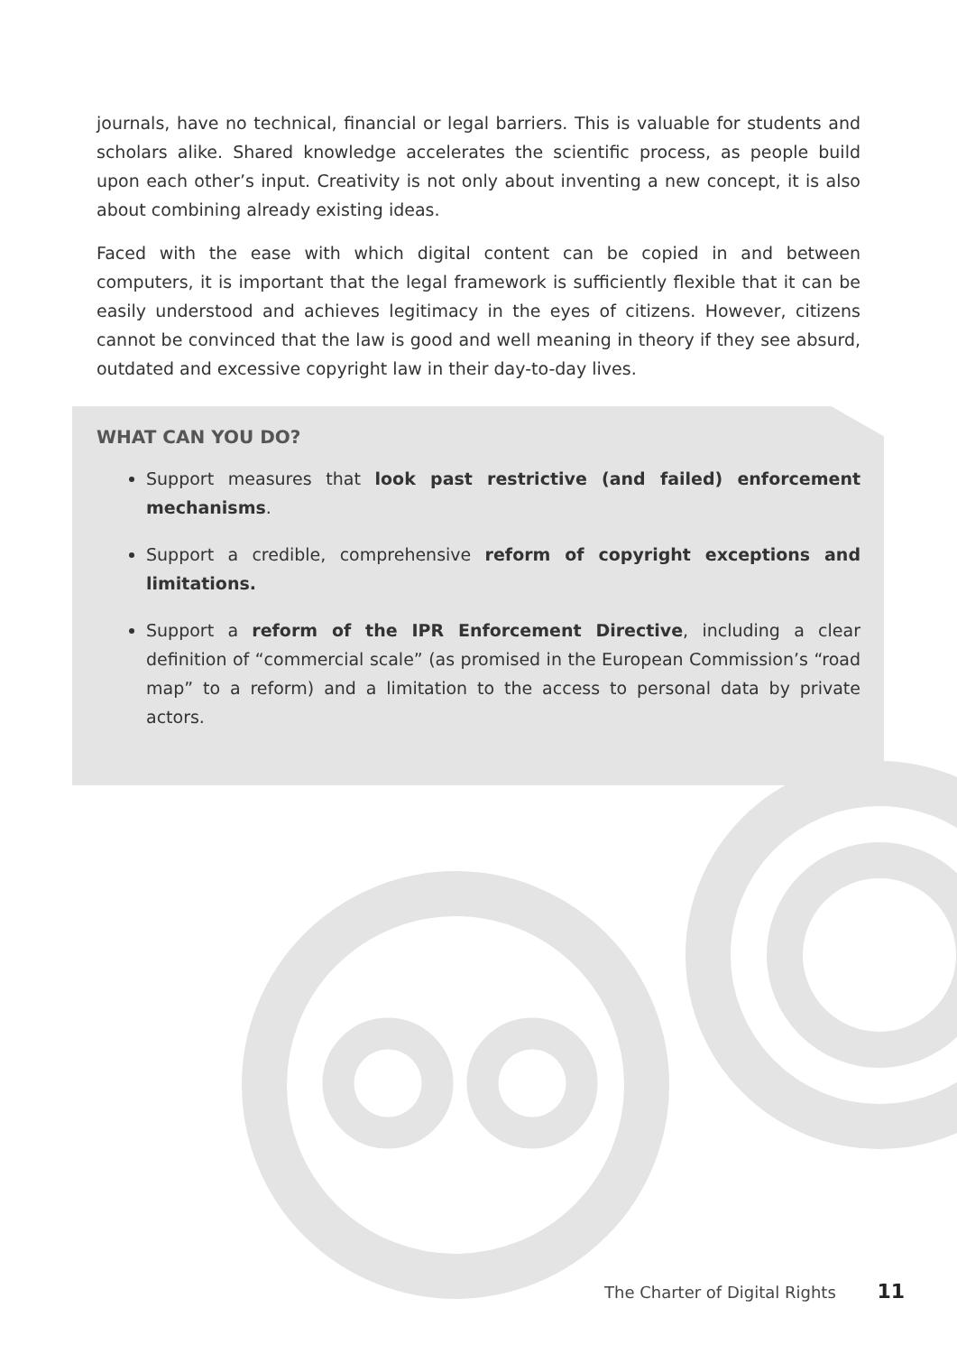journals, have no technical, financial or legal barriers. This is valuable for students and scholars alike. Shared knowledge accelerates the scientific process, as people build upon each other’s input. Creativity is not only about inventing a new concept, it is also about combining already existing ideas.
Faced with the ease with which digital content can be copied in and between computers, it is important that the legal framework is sufficiently flexible that it can be easily understood and achieves legitimacy in the eyes of citizens. However, citizens cannot be convinced that the law is good and well meaning in theory if they see absurd, outdated and excessive copyright law in their day-to-day lives.
WHAT CAN YOU DO?
Support measures that look past restrictive (and failed) enforcement mechanisms.
Support a credible, comprehensive reform of copyright exceptions and limitations.
Support a reform of the IPR Enforcement Directive, including a clear definition of “commercial scale” (as promised in the European Commission’s “road map” to a reform) and a limitation to the access to personal data by private actors.
The Charter of Digital Rights 11